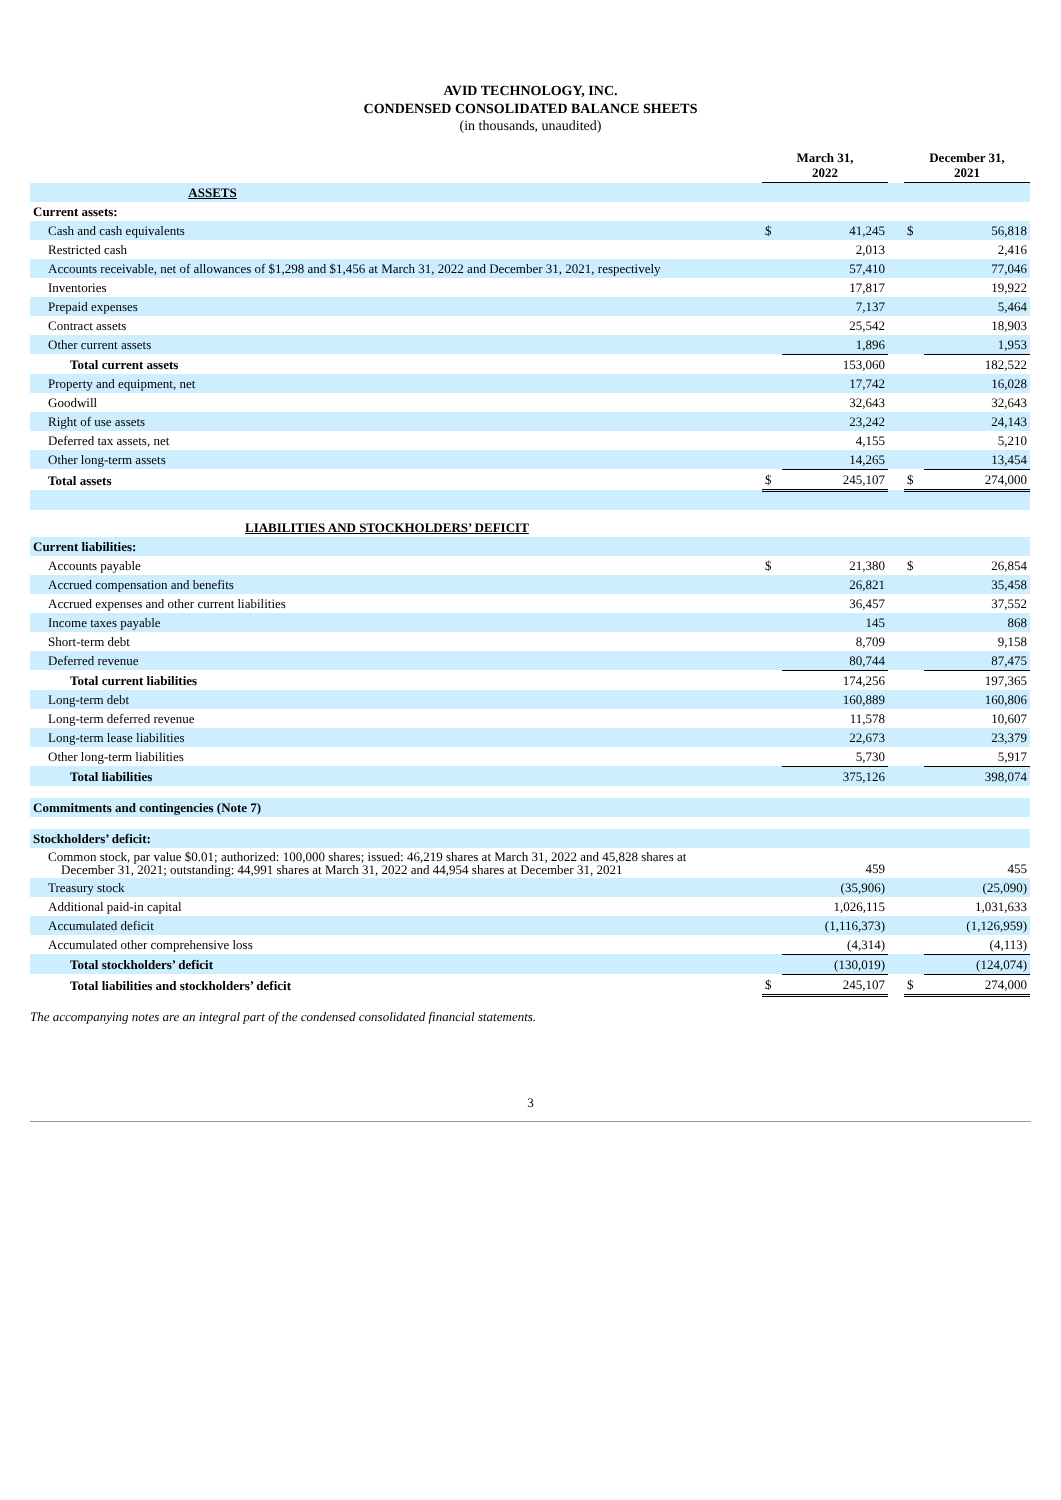AVID TECHNOLOGY, INC.
CONDENSED CONSOLIDATED BALANCE SHEETS
(in thousands, unaudited)
| | March 31, 2022 | | | December 31, 2021 | |
| --- | --- | --- | --- | --- | --- |
| ASSETS | | | | | |
| Current assets: | | | | | |
| Cash and cash equivalents | $ | 41,245 | | $ | 56,818 |
| Restricted cash | | 2,013 | | | 2,416 |
| Accounts receivable, net of allowances of $1,298 and $1,456 at March 31, 2022 and December 31, 2021, respectively | | 57,410 | | | 77,046 |
| Inventories | | 17,817 | | | 19,922 |
| Prepaid expenses | | 7,137 | | | 5,464 |
| Contract assets | | 25,542 | | | 18,903 |
| Other current assets | | 1,896 | | | 1,953 |
| Total current assets | | 153,060 | | | 182,522 |
| Property and equipment, net | | 17,742 | | | 16,028 |
| Goodwill | | 32,643 | | | 32,643 |
| Right of use assets | | 23,242 | | | 24,143 |
| Deferred tax assets, net | | 4,155 | | | 5,210 |
| Other long-term assets | | 14,265 | | | 13,454 |
| Total assets | $ | 245,107 | | $ | 274,000 |
| LIABILITIES AND STOCKHOLDERS’ DEFICIT | | | | | |
| Current liabilities: | | | | | |
| Accounts payable | $ | 21,380 | | $ | 26,854 |
| Accrued compensation and benefits | | 26,821 | | | 35,458 |
| Accrued expenses and other current liabilities | | 36,457 | | | 37,552 |
| Income taxes payable | | 145 | | | 868 |
| Short-term debt | | 8,709 | | | 9,158 |
| Deferred revenue | | 80,744 | | | 87,475 |
| Total current liabilities | | 174,256 | | | 197,365 |
| Long-term debt | | 160,889 | | | 160,806 |
| Long-term deferred revenue | | 11,578 | | | 10,607 |
| Long-term lease liabilities | | 22,673 | | | 23,379 |
| Other long-term liabilities | | 5,730 | | | 5,917 |
| Total liabilities | | 375,126 | | | 398,074 |
| Commitments and contingencies (Note 7) | | | | | |
| Stockholders’ deficit: | | | | | |
| Common stock, par value $0.01; authorized: 100,000 shares; issued: 46,219 shares at March 31, 2022 and 45,828 shares at December 31, 2021; outstanding: 44,991 shares at March 31, 2022 and 44,954 shares at December 31, 2021 | | 459 | | | 455 |
| Treasury stock | | (35,906) | | | (25,090) |
| Additional paid-in capital | | 1,026,115 | | | 1,031,633 |
| Accumulated deficit | | (1,116,373) | | | (1,126,959) |
| Accumulated other comprehensive loss | | (4,314) | | | (4,113) |
| Total stockholders’ deficit | | (130,019) | | | (124,074) |
| Total liabilities and stockholders’ deficit | $ | 245,107 | | $ | 274,000 |
The accompanying notes are an integral part of the condensed consolidated financial statements.
3